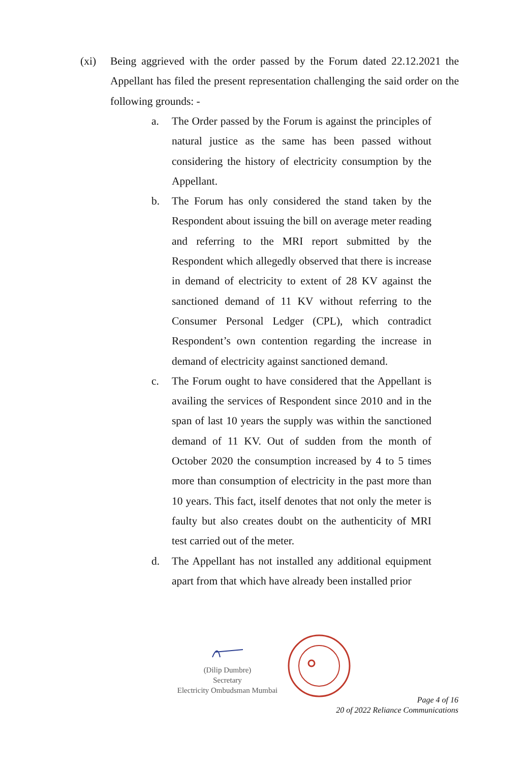(xi) Being aggrieved with the order passed by the Forum dated 22.12.2021 the Appellant has filed the present representation challenging the said order on the following grounds: -
a. The Order passed by the Forum is against the principles of natural justice as the same has been passed without considering the history of electricity consumption by the Appellant.
b. The Forum has only considered the stand taken by the Respondent about issuing the bill on average meter reading and referring to the MRI report submitted by the Respondent which allegedly observed that there is increase in demand of electricity to extent of 28 KV against the sanctioned demand of 11 KV without referring to the Consumer Personal Ledger (CPL), which contradict Respondent’s own contention regarding the increase in demand of electricity against sanctioned demand.
c. The Forum ought to have considered that the Appellant is availing the services of Respondent since 2010 and in the span of last 10 years the supply was within the sanctioned demand of 11 KV. Out of sudden from the month of October 2020 the consumption increased by 4 to 5 times more than consumption of electricity in the past more than 10 years. This fact, itself denotes that not only the meter is faulty but also creates doubt on the authenticity of MRI test carried out of the meter.
d. The Appellant has not installed any additional equipment apart from that which have already been installed prior
(Dilip Dumbre)
Secretary
Electricity Ombudsman Mumbai
Page 4 of 16
20 of 2022 Reliance Communications